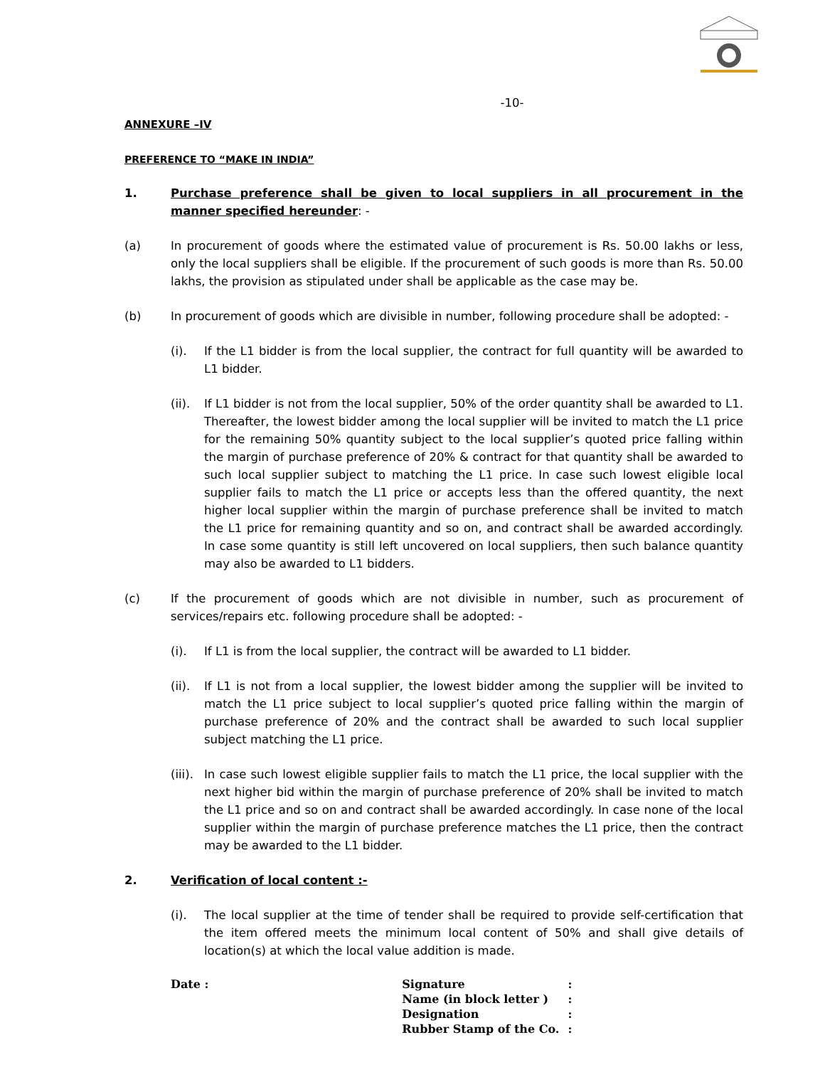-10-
ANNEXURE –IV
PREFERENCE TO “MAKE IN INDIA”
1. Purchase preference shall be given to local suppliers in all procurement in the manner specified hereunder: -
(a) In procurement of goods where the estimated value of procurement is Rs. 50.00 lakhs or less, only the local suppliers shall be eligible. If the procurement of such goods is more than Rs. 50.00 lakhs, the provision as stipulated under shall be applicable as the case may be.
(b) In procurement of goods which are divisible in number, following procedure shall be adopted: -
(i). If the L1 bidder is from the local supplier, the contract for full quantity will be awarded to L1 bidder.
(ii).
If L1 bidder is not from the local supplier, 50% of the order quantity shall be awarded to L1. Thereafter, the lowest bidder among the local supplier will be invited to match the L1 price for the remaining 50% quantity subject to the local supplier’s quoted price falling within the margin of purchase preference of 20% & contract for that quantity shall be awarded to such local supplier subject to matching the L1 price. In case such lowest eligible local supplier fails to match the L1 price or accepts less than the offered quantity, the next higher local supplier within the margin of purchase preference shall be invited to match the L1 price for remaining quantity and so on, and contract shall be awarded accordingly. In case some quantity is still left uncovered on local suppliers, then such balance quantity may also be awarded to L1 bidders.
(c) If the procurement of goods which are not divisible in number, such as procurement of services/repairs etc. following procedure shall be adopted: -
(i). If L1 is from the local supplier, the contract will be awarded to L1 bidder.
(ii).
If L1 is not from a local supplier, the lowest bidder among the supplier will be invited to match the L1 price subject to local supplier’s quoted price falling within the margin of purchase preference of 20% and the contract shall be awarded to such local supplier subject matching the L1 price.
(iii).
In case such lowest eligible supplier fails to match the L1 price, the local supplier with the next higher bid within the margin of purchase preference of 20% shall be invited to match the L1 price and so on and contract shall be awarded accordingly. In case none of the local supplier within the margin of purchase preference matches the L1 price, then the contract may be awarded to the L1 bidder.
2. Verification of local content :-
(i). The local supplier at the time of tender shall be required to provide self-certification that the item offered meets the minimum local content of 50% and shall give details of location(s) at which the local value addition is made.
Date :
| Signature | : |
| Name (in block letter ) | : |
| Designation | : |
| Rubber Stamp of the Co. | : |